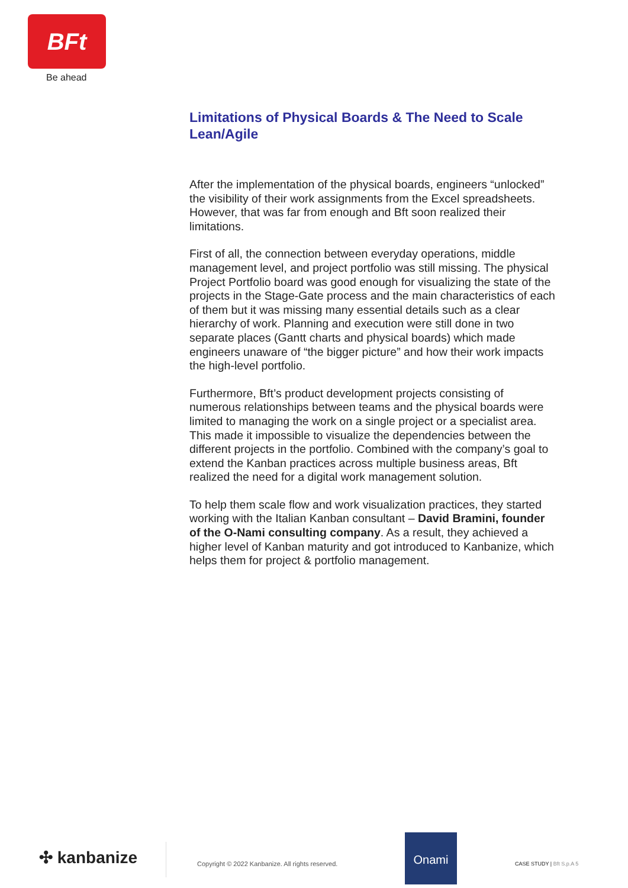BFt
Be ahead
Limitations of Physical Boards & The Need to Scale Lean/Agile
After the implementation of the physical boards, engineers “unlocked” the visibility of their work assignments from the Excel spreadsheets. However, that was far from enough and Bft soon realized their limitations.
First of all, the connection between everyday operations, middle management level, and project portfolio was still missing. The physical Project Portfolio board was good enough for visualizing the state of the projects in the Stage-Gate process and the main characteristics of each of them but it was missing many essential details such as a clear hierarchy of work. Planning and execution were still done in two separate places (Gantt charts and physical boards) which made engineers unaware of “the bigger picture” and how their work impacts the high-level portfolio.
Furthermore, Bft’s product development projects consisting of numerous relationships between teams and the physical boards were limited to managing the work on a single project or a specialist area. This made it impossible to visualize the dependencies between the different projects in the portfolio. Combined with the company’s goal to extend the Kanban practices across multiple business areas, Bft realized the need for a digital work management solution.
To help them scale flow and work visualization practices, they started working with the Italian Kanban consultant – David Bramini, founder of the O-Nami consulting company. As a result, they achieved a higher level of Kanban maturity and got introduced to Kanbanize, which helps them for project & portfolio management.
✣ kanbanize
Copyright © 2022 Kanbanize. All rights reserved.
Onami
CASE STUDY | Bft S.p.A 5